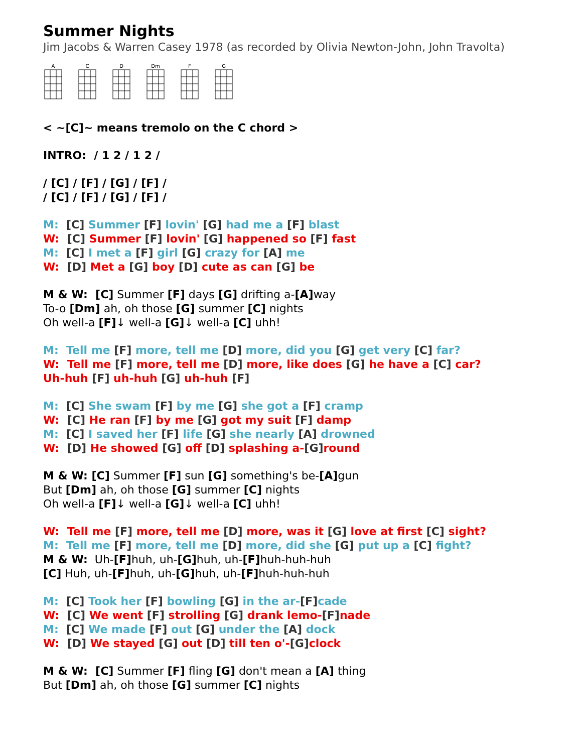Summer Nights
Jim Jacobs & Warren Casey 1978 (as recorded by Olivia Newton-John, John Travolta)
A C D Dm F G
< ~[C]~ means tremolo on the C chord >
INTRO: / 1 2 / 1 2 /
/ [C] / [F] / [G] / [F] /
/ [C] / [F] / [G] / [F] /
M: [C] Summer [F] lovin' [G] had me a [F] blast
W: [C] Summer [F] lovin' [G] happened so [F] fast
M: [C] I met a [F] girl [G] crazy for [A] me
W: [D] Met a [G] boy [D] cute as can [G] be
M & W: [C] Summer [F] days [G] drifting a-[A] way
To-o [Dm] ah, oh those [G] summer [C] nights
Oh well-a [F]↓ well-a [G]↓ well-a [C] uhh!
M: Tell me [F] more, tell me [D] more, did you [G] get very [C] far?
W: Tell me [F] more, tell me [D] more, like does [G] he have a [C] car?
Uh-huh [F] uh-huh [G] uh-huh [F]
M: [C] She swam [F] by me [G] she got a [F] cramp
W: [C] He ran [F] by me [G] got my suit [F] damp
M: [C] I saved her [F] life [G] she nearly [A] drowned
W: [D] He showed [G] off [D] splashing a-[G] round
M & W: [C] Summer [F] sun [G] something's be-[A] gun
But [Dm] ah, oh those [G] summer [C] nights
Oh well-a [F]↓ well-a [G]↓ well-a [C] uhh!
W: Tell me [F] more, tell me [D] more, was it [G] love at first [C] sight?
M: Tell me [F] more, tell me [D] more, did she [G] put up a [C] fight?
M & W: Uh-[F] huh, uh-[G] huh, uh-[F] huh-huh-huh
[C] Huh, uh-[F] huh, uh-[G] huh, uh-[F] huh-huh-huh
M: [C] Took her [F] bowling [G] in the ar-[F] cade
W: [C] We went [F] strolling [G] drank lemo-[F] nade
M: [C] We made [F] out [G] under the [A] dock
W: [D] We stayed [G] out [D] till ten o'-[G] clock
M & W: [C] Summer [F] fling [G] don't mean a [A] thing
But [Dm] ah, oh those [G] summer [C] nights